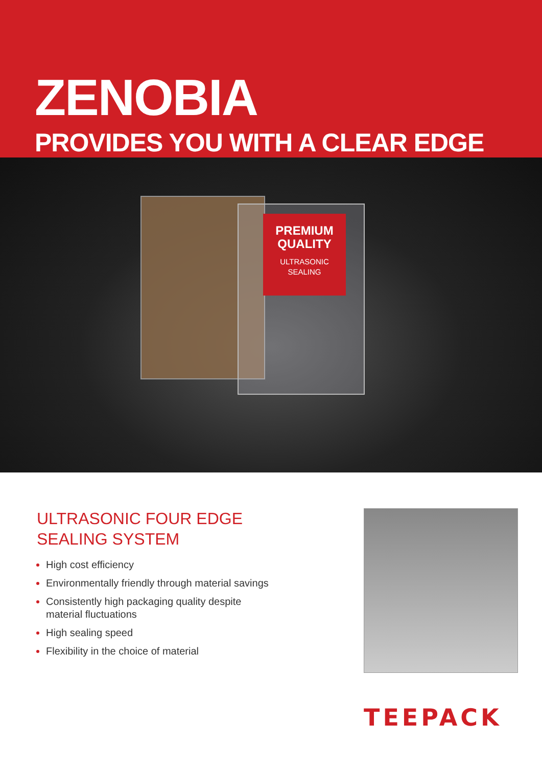ZENOBIA
PROVIDES YOU WITH A CLEAR EDGE
PREMIUM QUALITY
ULTRASONIC SEALING
ULTRASONIC FOUR EDGE
SEALING SYSTEM
High cost efficiency
Environmentally friendly through material savings
Consistently high packaging quality despite
material fluctuations
High sealing speed
Flexibility in the choice of material
TEEPACK